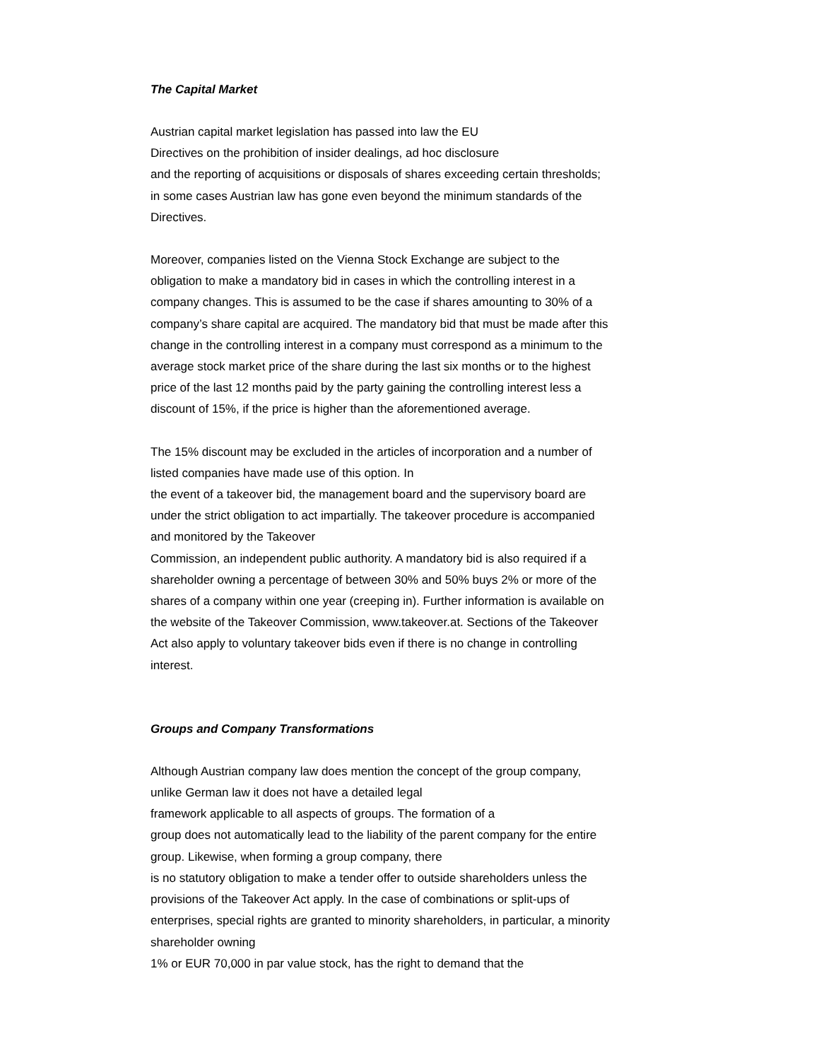The Capital Market
Austrian capital market legislation has passed into law the EU
Directives on the prohibition of insider dealings, ad hoc disclosure
and the reporting of acquisitions or disposals of shares exceeding certain thresholds;
in some cases Austrian law has gone even beyond the minimum standards of the
Directives.
Moreover, companies listed on the Vienna Stock Exchange are subject to the
obligation to make a mandatory bid in cases in which the controlling interest in a
company changes. This is assumed to be the case if shares amounting to 30% of a
company’s share capital are acquired. The mandatory bid that must be made after this
change in the controlling interest in a company must correspond as a minimum to the
average stock market price of the share during the last six months or to the highest
price of the last 12 months paid by the party gaining the controlling interest less a
discount of 15%, if the price is higher than the aforementioned average.
The 15% discount may be excluded in the articles of incorporation and a number of
listed companies have made use of this option. In
the event of a takeover bid, the management board and the supervisory board are
under the strict obligation to act impartially. The takeover procedure is accompanied
and monitored by the Takeover
Commission, an independent public authority. A mandatory bid is also required if a
shareholder owning a percentage of between 30% and 50% buys 2% or more of the
shares of a company within one year (creeping in). Further information is available on
the website of the Takeover Commission, www.takeover.at. Sections of the Takeover
Act also apply to voluntary takeover bids even if there is no change in controlling
interest.
Groups and Company Transformations
Although Austrian company law does mention the concept of the group company,
unlike German law it does not have a detailed legal
framework applicable to all aspects of groups. The formation of a
group does not automatically lead to the liability of the parent company for the entire
group. Likewise, when forming a group company, there
is no statutory obligation to make a tender offer to outside shareholders unless the
provisions of the Takeover Act apply. In the case of combinations or split-ups of
enterprises, special rights are granted to minority shareholders, in particular, a minority
shareholder owning
1% or EUR 70,000 in par value stock, has the right to demand that the